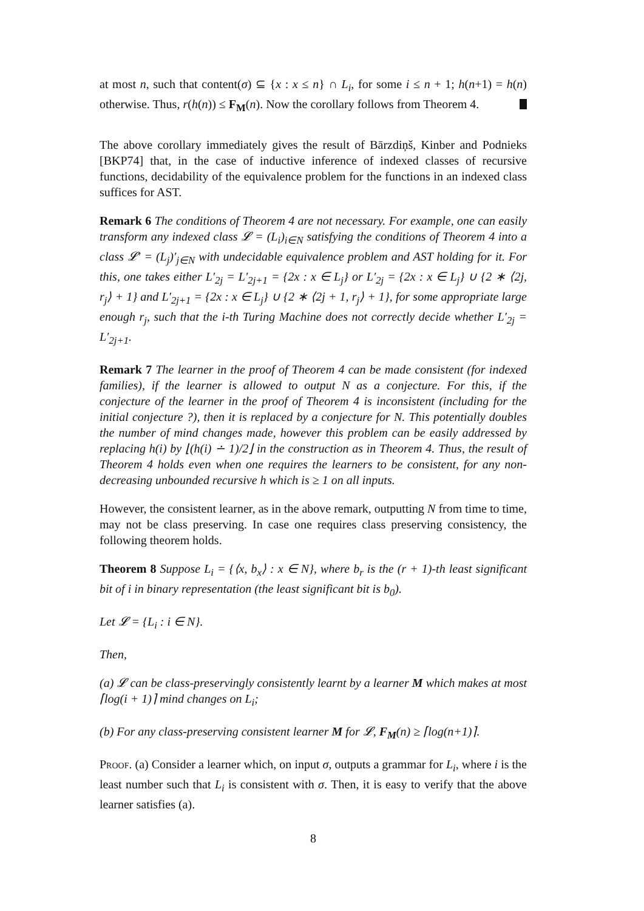at most n, such that content(σ) ⊆ {x : x ≤ n} ∩ L<sub>i</sub>, for some i ≤ n + 1; h(n+1) = h(n) otherwise. Thus, r(h(n)) ≤ F<sub>M</sub>(n). Now the corollary follows from Theorem 4.
The above corollary immediately gives the result of Bārzdiņš, Kinber and Podnieks [BKP74] that, in the case of inductive inference of indexed classes of recursive functions, decidability of the equivalence problem for the functions in an indexed class suffices for AST.
Remark 6 The conditions of Theorem 4 are not necessary. For example, one can easily transform any indexed class 𝓛 = (L<sub>i</sub>)<sub>i∈N</sub> satisfying the conditions of Theorem 4 into a class 𝓛′ = (L<sub>j</sub>)′<sub>j∈N</sub> with undecidable equivalence problem and AST holding for it. For this, one takes either L′<sub>2j</sub> = L′<sub>2j+1</sub> = {2x : x ∈ L<sub>j</sub>} or L′<sub>2j</sub> = {2x : x ∈ L<sub>j</sub>} ∪ {2 ∗ ⟨2j, r<sub>j</sub>⟩ + 1} and L′<sub>2j+1</sub> = {2x : x ∈ L<sub>j</sub>} ∪ {2 ∗ ⟨2j + 1, r<sub>j</sub>⟩ + 1}, for some appropriate large enough r<sub>j</sub>, such that the i-th Turing Machine does not correctly decide whether L′<sub>2j</sub> = L′<sub>2j+1</sub>.
Remark 7 The learner in the proof of Theorem 4 can be made consistent (for indexed families), if the learner is allowed to output N as a conjecture. For this, if the conjecture of the learner in the proof of Theorem 4 is inconsistent (including for the initial conjecture ?), then it is replaced by a conjecture for N. This potentially doubles the number of mind changes made, however this problem can be easily addressed by replacing h(i) by ⌊(h(i) ∸ 1)/2⌋ in the construction as in Theorem 4. Thus, the result of Theorem 4 holds even when one requires the learners to be consistent, for any non-decreasing unbounded recursive h which is ≥ 1 on all inputs.
However, the consistent learner, as in the above remark, outputting N from time to time, may not be class preserving. In case one requires class preserving consistency, the following theorem holds.
Theorem 8 Suppose L<sub>i</sub> = {⟨x, b<sub>x</sub>⟩ : x ∈ N}, where b<sub>r</sub> is the (r + 1)-th least significant bit of i in binary representation (the least significant bit is b<sub>0</sub>).
Let 𝓛 = {L<sub>i</sub> : i ∈ N}.
Then,
(a) 𝓛 can be class-preservingly consistently learnt by a learner M which makes at most ⌈log(i + 1)⌉ mind changes on L<sub>i</sub>;
(b) For any class-preserving consistent learner M for 𝓛, F<sub>M</sub>(n) ≥ ⌈log(n+1)⌉.
Proof. (a) Consider a learner which, on input σ, outputs a grammar for L<sub>i</sub>, where i is the least number such that L<sub>i</sub> is consistent with σ. Then, it is easy to verify that the above learner satisfies (a).
8